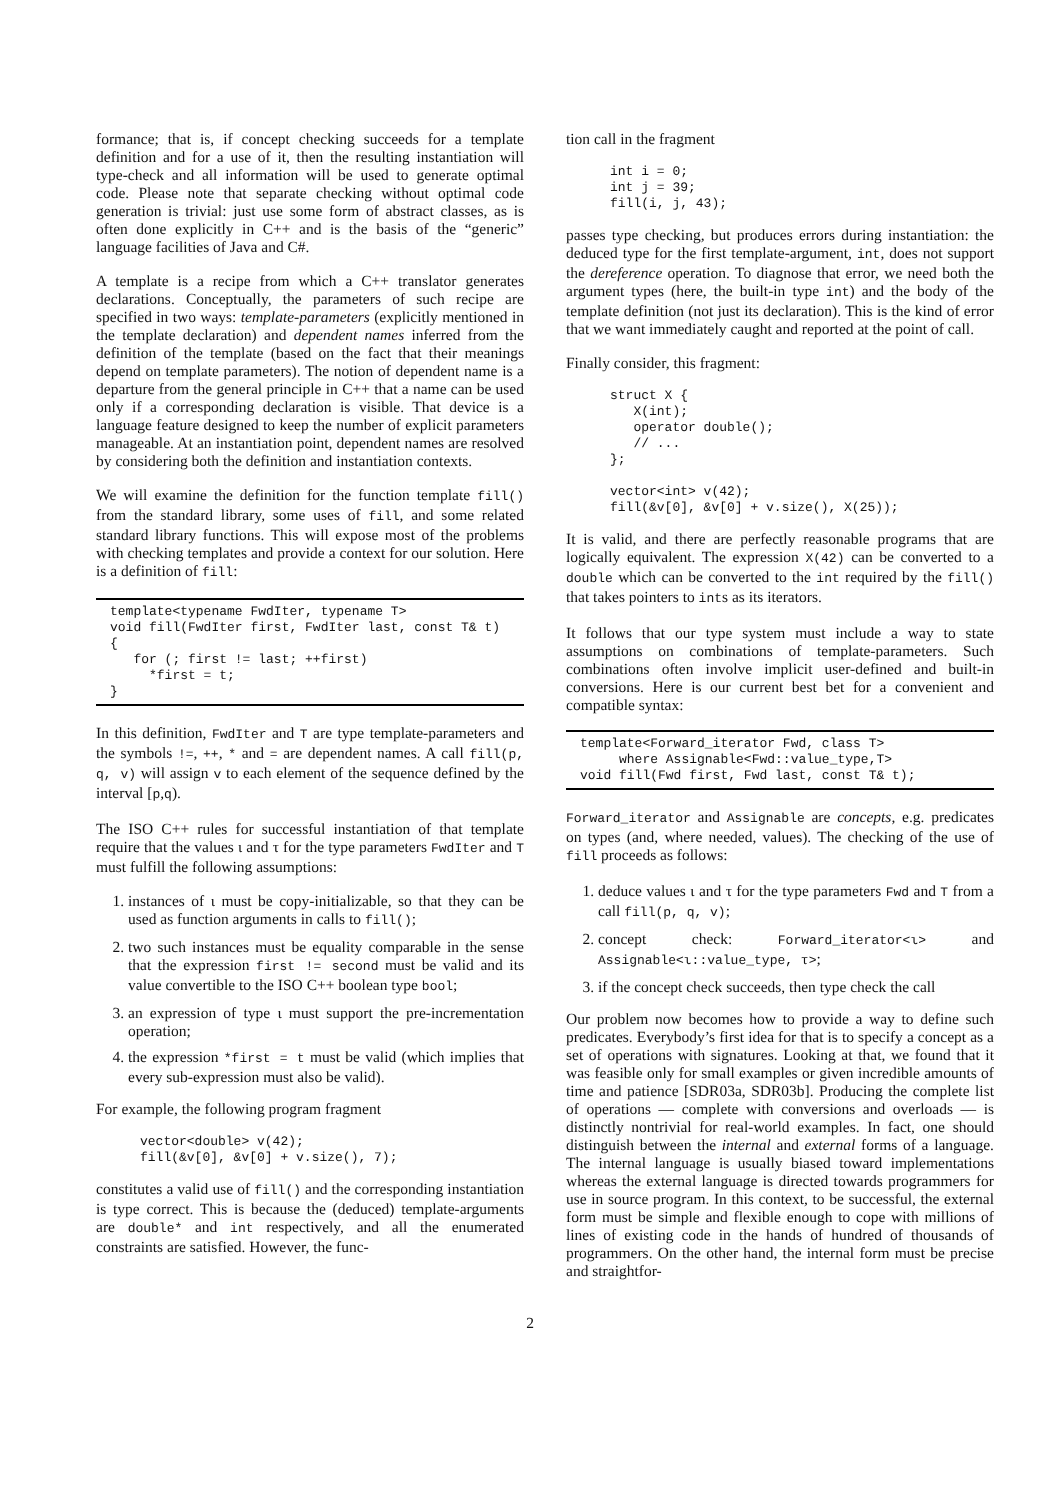formance; that is, if concept checking succeeds for a template definition and for a use of it, then the resulting instantiation will type-check and all information will be used to generate optimal code. Please note that separate checking without optimal code generation is trivial: just use some form of abstract classes, as is often done explicitly in C++ and is the basis of the “generic” language facilities of Java and C#.
A template is a recipe from which a C++ translator generates declarations. Conceptually, the parameters of such recipe are specified in two ways: template-parameters (explicitly mentioned in the template declaration) and dependent names inferred from the definition of the template (based on the fact that their meanings depend on template parameters). The notion of dependent name is a departure from the general principle in C++ that a name can be used only if a corresponding declaration is visible. That device is a language feature designed to keep the number of explicit parameters manageable. At an instantiation point, dependent names are resolved by considering both the definition and instantiation contexts.
We will examine the definition for the function template fill() from the standard library, some uses of fill, and some related standard library functions. This will expose most of the problems with checking templates and provide a context for our solution. Here is a definition of fill:
template<typename FwdIter, typename T>
void fill(FwdIter first, FwdIter last, const T& t)
{
   for (; first != last; ++first)
     *first = t;
}
In this definition, FwdIter and T are type template-parameters and the symbols !=, ++, * and = are dependent names. A call fill(p, q, v) will assign v to each element of the sequence defined by the interval [p,q).
The ISO C++ rules for successful instantiation of that template require that the values ι and τ for the type parameters FwdIter and T must fulfill the following assumptions:
1. instances of ι must be copy-initializable, so that they can be used as function arguments in calls to fill();
2. two such instances must be equality comparable in the sense that the expression first != second must be valid and its value convertible to the ISO C++ boolean type bool;
3. an expression of type ι must support the pre-incrementation operation;
4. the expression *first = t must be valid (which implies that every sub-expression must also be valid).
For example, the following program fragment
vector<double> v(42);
fill(&v[0], &v[0] + v.size(), 7);
constitutes a valid use of fill() and the corresponding instantiation is type correct. This is because the (deduced) template-arguments are double* and int respectively, and all the enumerated constraints are satisfied. However, the func-
tion call in the fragment
int i = 0;
int j = 39;
fill(i, j, 43);
passes type checking, but produces errors during instantiation: the deduced type for the first template-argument, int, does not support the dereference operation. To diagnose that error, we need both the argument types (here, the built-in type int) and the body of the template definition (not just its declaration). This is the kind of error that we want immediately caught and reported at the point of call.
Finally consider, this fragment:
struct X {
   X(int);
   operator double();
   // ...
};

vector<int> v(42);
fill(&v[0], &v[0] + v.size(), X(25));
It is valid, and there are perfectly reasonable programs that are logically equivalent. The expression X(42) can be converted to a double which can be converted to the int required by the fill() that takes pointers to ints as its iterators.
It follows that our type system must include a way to state assumptions on combinations of template-parameters. Such combinations often involve implicit user-defined and built-in conversions. Here is our current best bet for a convenient and compatible syntax:
template<Forward_iterator Fwd, class T>
     where Assignable<Fwd::value_type,T>
void fill(Fwd first, Fwd last, const T& t);
Forward_iterator and Assignable are concepts, e.g. predicates on types (and, where needed, values). The checking of the use of fill proceeds as follows:
1. deduce values ι and τ for the type parameters Fwd and T from a call fill(p, q, v);
2. concept check: Forward_iterator<ι> and Assignable<ι::value_type, τ>;
3. if the concept check succeeds, then type check the call
Our problem now becomes how to provide a way to define such predicates. Everybody’s first idea for that is to specify a concept as a set of operations with signatures. Looking at that, we found that it was feasible only for small examples or given incredible amounts of time and patience [SDR03a, SDR03b]. Producing the complete list of operations — complete with conversions and overloads — is distinctly nontrivial for real-world examples. In fact, one should distinguish between the internal and external forms of a language. The internal language is usually biased toward implementations whereas the external language is directed towards programmers for use in source program. In this context, to be successful, the external form must be simple and flexible enough to cope with millions of lines of existing code in the hands of hundred of thousands of programmers. On the other hand, the internal form must be precise and straightfor-
2